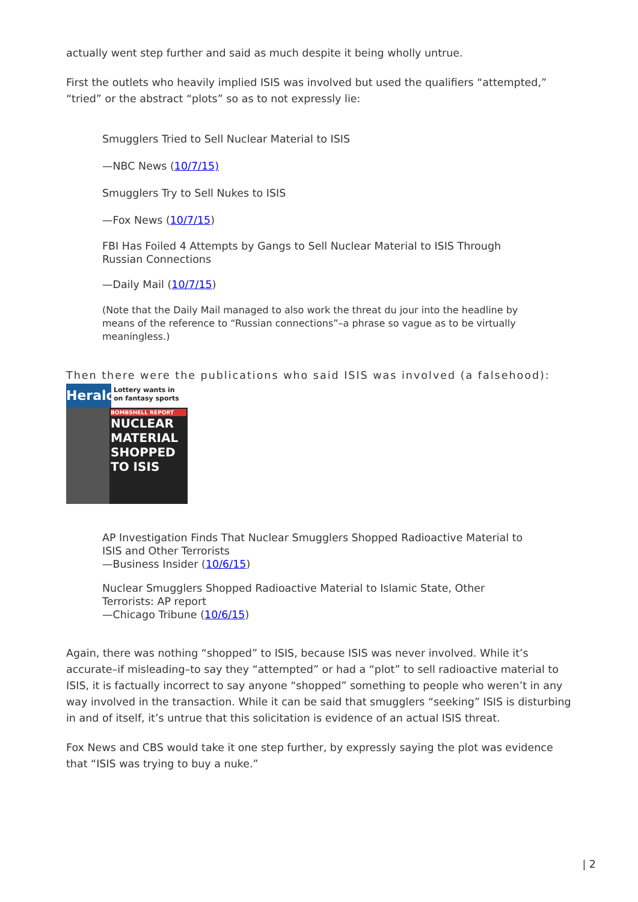actually went step further and said as much despite it being wholly untrue.
First the outlets who heavily implied ISIS was involved but used the qualifiers “attempted,” “tried” or the abstract “plots” so as to not expressly lie:
Smugglers Tried to Sell Nuclear Material to ISIS
—NBC News (10/7/15)
Smugglers Try to Sell Nukes to ISIS
—Fox News (10/7/15)
FBI Has Foiled 4 Attempts by Gangs to Sell Nuclear Material to ISIS Through Russian Connections
—Daily Mail (10/7/15)
(Note that the Daily Mail managed to also work the threat du jour into the headline by means of the reference to “Russian connections”–a phrase so vague as to be virtually meaningless.)
Then there were the publications who said ISIS was involved (a falsehood):
Herald
Lottery wants in on fantasy sports
BOMBSHELL REPORT
NUCLEAR MATERIAL SHOPPED TO ISIS
AP Investigation Finds That Nuclear Smugglers Shopped Radioactive Material to ISIS and Other Terrorists
—Business Insider (10/6/15)
Nuclear Smugglers Shopped Radioactive Material to Islamic State, Other Terrorists: AP report
—Chicago Tribune (10/6/15)
Again, there was nothing “shopped” to ISIS, because ISIS was never involved. While it’s accurate–if misleading–to say they “attempted” or had a “plot” to sell radioactive material to ISIS, it is factually incorrect to say anyone “shopped” something to people who weren’t in any way involved in the transaction. While it can be said that smugglers “seeking” ISIS is disturbing in and of itself, it’s untrue that this solicitation is evidence of an actual ISIS threat.
Fox News and CBS would take it one step further, by expressly saying the plot was evidence that “ISIS was trying to buy a nuke.”
| 2